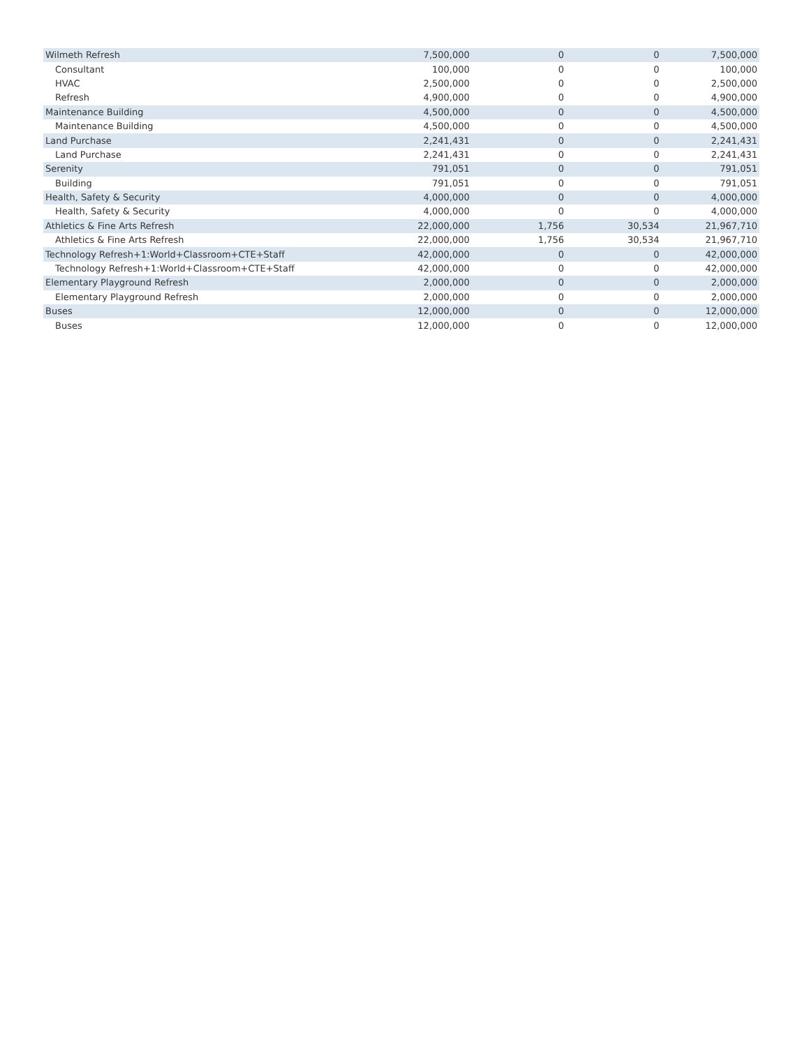| Wilmeth Refresh | 7,500,000 | 0 | 0 | 7,500,000 |
| Consultant | 100,000 | 0 | 0 | 100,000 |
| HVAC | 2,500,000 | 0 | 0 | 2,500,000 |
| Refresh | 4,900,000 | 0 | 0 | 4,900,000 |
| Maintenance Building | 4,500,000 | 0 | 0 | 4,500,000 |
| Maintenance Building | 4,500,000 | 0 | 0 | 4,500,000 |
| Land Purchase | 2,241,431 | 0 | 0 | 2,241,431 |
| Land Purchase | 2,241,431 | 0 | 0 | 2,241,431 |
| Serenity | 791,051 | 0 | 0 | 791,051 |
| Building | 791,051 | 0 | 0 | 791,051 |
| Health, Safety & Security | 4,000,000 | 0 | 0 | 4,000,000 |
| Health, Safety & Security | 4,000,000 | 0 | 0 | 4,000,000 |
| Athletics & Fine Arts Refresh | 22,000,000 | 1,756 | 30,534 | 21,967,710 |
| Athletics & Fine Arts Refresh | 22,000,000 | 1,756 | 30,534 | 21,967,710 |
| Technology Refresh+1:World+Classroom+CTE+Staff | 42,000,000 | 0 | 0 | 42,000,000 |
| Technology Refresh+1:World+Classroom+CTE+Staff | 42,000,000 | 0 | 0 | 42,000,000 |
| Elementary Playground Refresh | 2,000,000 | 0 | 0 | 2,000,000 |
| Elementary Playground Refresh | 2,000,000 | 0 | 0 | 2,000,000 |
| Buses | 12,000,000 | 0 | 0 | 12,000,000 |
| Buses | 12,000,000 | 0 | 0 | 12,000,000 |